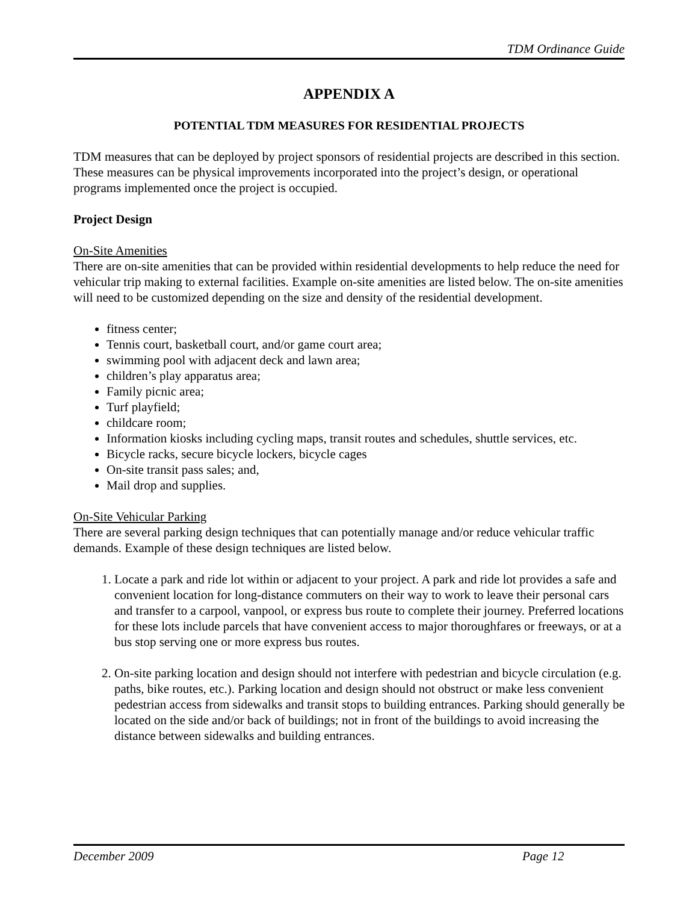TDM Ordinance Guide
APPENDIX A
POTENTIAL TDM MEASURES FOR RESIDENTIAL PROJECTS
TDM measures that can be deployed by project sponsors of residential projects are described in this section. These measures can be physical improvements incorporated into the project’s design, or operational programs implemented once the project is occupied.
Project Design
On-Site Amenities
There are on-site amenities that can be provided within residential developments to help reduce the need for vehicular trip making to external facilities. Example on-site amenities are listed below. The on-site amenities will need to be customized depending on the size and density of the residential development.
fitness center;
Tennis court, basketball court, and/or game court area;
swimming pool with adjacent deck and lawn area;
children’s play apparatus area;
Family picnic area;
Turf playfield;
childcare room;
Information kiosks including cycling maps, transit routes and schedules, shuttle services, etc.
Bicycle racks, secure bicycle lockers, bicycle cages
On-site transit pass sales; and,
Mail drop and supplies.
On-Site Vehicular Parking
There are several parking design techniques that can potentially manage and/or reduce vehicular traffic demands. Example of these design techniques are listed below.
1. Locate a park and ride lot within or adjacent to your project. A park and ride lot provides a safe and convenient location for long-distance commuters on their way to work to leave their personal cars and transfer to a carpool, vanpool, or express bus route to complete their journey. Preferred locations for these lots include parcels that have convenient access to major thoroughfares or freeways, or at a bus stop serving one or more express bus routes.
2. On-site parking location and design should not interfere with pedestrian and bicycle circulation (e.g. paths, bike routes, etc.). Parking location and design should not obstruct or make less convenient pedestrian access from sidewalks and transit stops to building entrances. Parking should generally be located on the side and/or back of buildings; not in front of the buildings to avoid increasing the distance between sidewalks and building entrances.
December 2009 Page 12